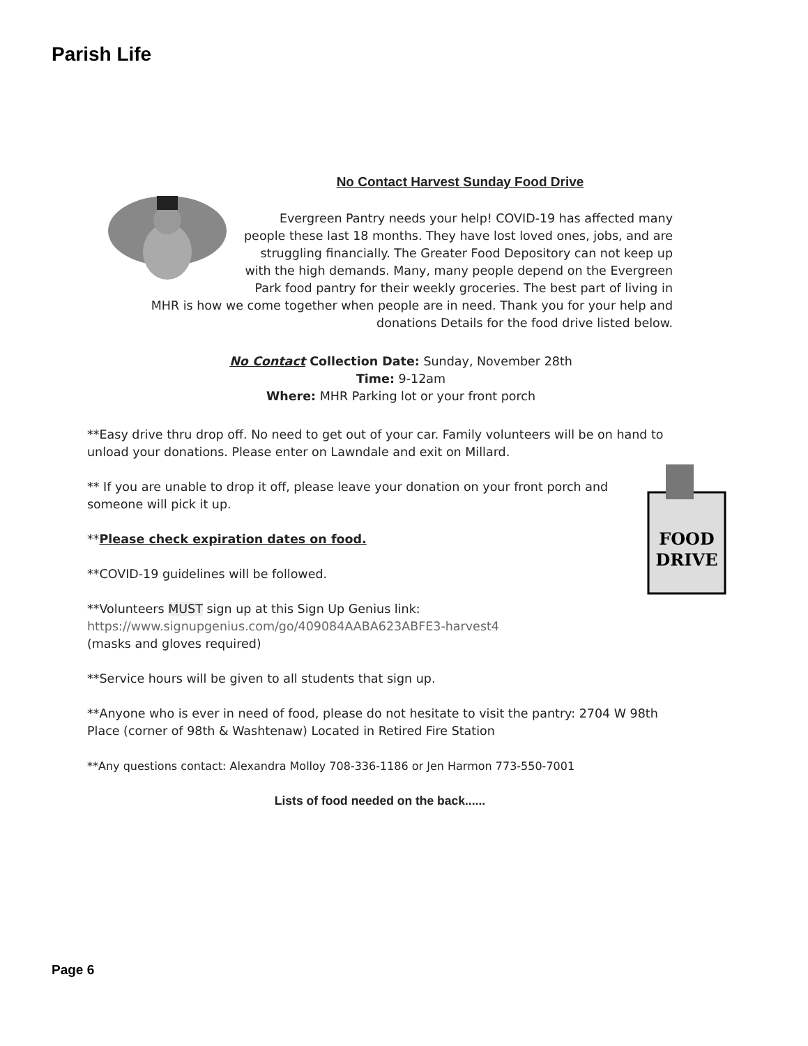Parish Life
No Contact Harvest Sunday Food Drive
Evergreen Pantry needs your help! COVID-19 has affected many people these last 18 months. They have lost loved ones, jobs, and are struggling financially. The Greater Food Depository can not keep up with the high demands. Many, many people depend on the Evergreen Park food pantry for their weekly groceries. The best part of living in MHR is how we come together when people are in need. Thank you for your help and donations Details for the food drive listed below.
No Contact Collection Date: Sunday, November 28th
Time: 9-12am
Where: MHR Parking lot or your front porch
**Easy drive thru drop off. No need to get out of your car. Family volunteers will be on hand to unload your donations. Please enter on Lawndale and exit on Millard.
FOOD
DRIVE
** If you are unable to drop it off, please leave your donation on your front porch and someone will pick it up.
**Please check expiration dates on food.
**COVID-19 guidelines will be followed.
**Volunteers MUST sign up at this Sign Up Genius link:
https://www.signupgenius.com/go/409084AABA623ABFE3-harvest4
(masks and gloves required)
**Service hours will be given to all students that sign up.
**Anyone who is ever in need of food, please do not hesitate to visit the pantry: 2704 W 98th Place (corner of 98th & Washtenaw) Located in Retired Fire Station
**Any questions contact: Alexandra Molloy 708-336-1186 or Jen Harmon 773-550-7001
Lists of food needed on the back......
Page 6